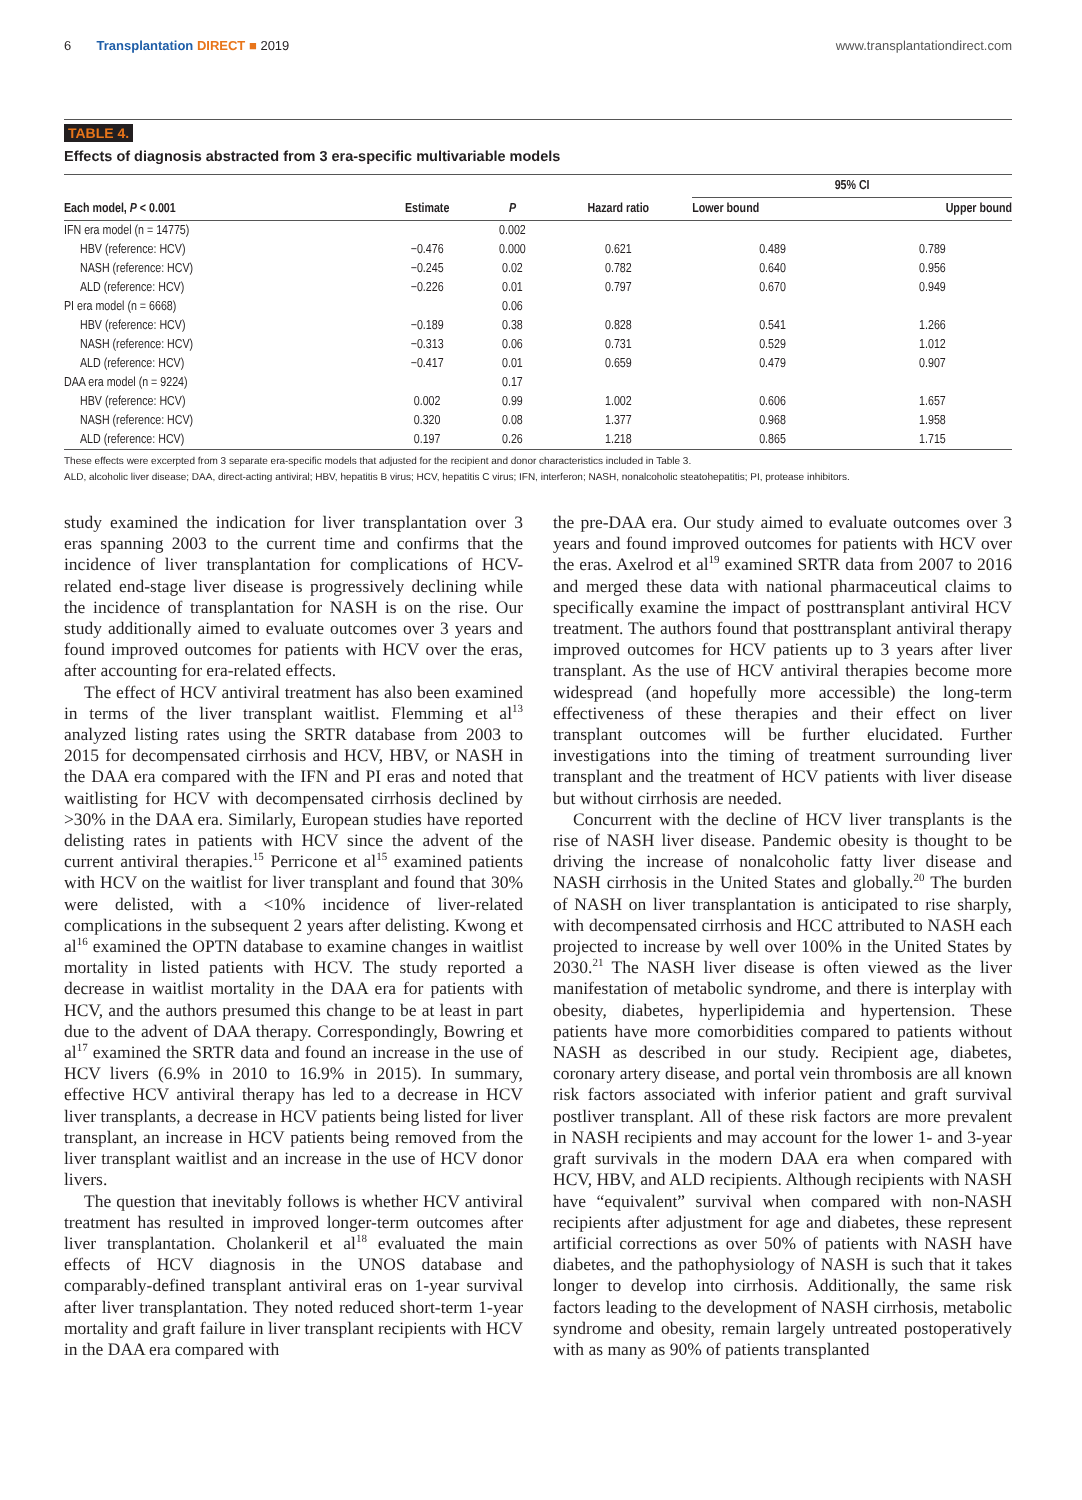6 Transplantation DIRECT ■ 2019 www.transplantationdirect.com
TABLE 4.
Effects of diagnosis abstracted from 3 era-specific multivariable models
| Each model, P < 0.001 | Estimate | P | Hazard ratio | 95% CI | |
| --- | --- | --- | --- | --- | --- |
| | | | | Lower bound | Upper bound |
| IFN era model (n = 14775) | | 0.002 | | | |
| HBV (reference: HCV) | −0.476 | 0.000 | 0.621 | 0.489 | 0.789 |
| NASH (reference: HCV) | −0.245 | 0.02 | 0.782 | 0.640 | 0.956 |
| ALD (reference: HCV) | −0.226 | 0.01 | 0.797 | 0.670 | 0.949 |
| PI era model (n = 6668) | | 0.06 | | | |
| HBV (reference: HCV) | −0.189 | 0.38 | 0.828 | 0.541 | 1.266 |
| NASH (reference: HCV) | −0.313 | 0.06 | 0.731 | 0.529 | 1.012 |
| ALD (reference: HCV) | −0.417 | 0.01 | 0.659 | 0.479 | 0.907 |
| DAA era model (n = 9224) | | 0.17 | | | |
| HBV (reference: HCV) | 0.002 | 0.99 | 1.002 | 0.606 | 1.657 |
| NASH (reference: HCV) | 0.320 | 0.08 | 1.377 | 0.968 | 1.958 |
| ALD (reference: HCV) | 0.197 | 0.26 | 1.218 | 0.865 | 1.715 |
These effects were excerpted from 3 separate era-specific models that adjusted for the recipient and donor characteristics included in Table 3.
ALD, alcoholic liver disease; DAA, direct-acting antiviral; HBV, hepatitis B virus; HCV, hepatitis C virus; IFN, interferon; NASH, nonalcoholic steatohepatitis; PI, protease inhibitors.
study examined the indication for liver transplantation over 3 eras spanning 2003 to the current time and confirms that the incidence of liver transplantation for complications of HCV-related end-stage liver disease is progressively declining while the incidence of transplantation for NASH is on the rise. Our study additionally aimed to evaluate outcomes over 3 years and found improved outcomes for patients with HCV over the eras, after accounting for era-related effects.
The effect of HCV antiviral treatment has also been examined in terms of the liver transplant waitlist. Flemming et al<sup>13</sup> analyzed listing rates using the SRTR database from 2003 to 2015 for decompensated cirrhosis and HCV, HBV, or NASH in the DAA era compared with the IFN and PI eras and noted that waitlisting for HCV with decompensated cirrhosis declined by >30% in the DAA era. Similarly, European studies have reported delisting rates in patients with HCV since the advent of the current antiviral therapies.<sup>15</sup> Perricone et al<sup>15</sup> examined patients with HCV on the waitlist for liver transplant and found that 30% were delisted, with a <10% incidence of liver-related complications in the subsequent 2 years after delisting. Kwong et al<sup>16</sup> examined the OPTN database to examine changes in waitlist mortality in listed patients with HCV. The study reported a decrease in waitlist mortality in the DAA era for patients with HCV, and the authors presumed this change to be at least in part due to the advent of DAA therapy. Correspondingly, Bowring et al<sup>17</sup> examined the SRTR data and found an increase in the use of HCV livers (6.9% in 2010 to 16.9% in 2015). In summary, effective HCV antiviral therapy has led to a decrease in HCV liver transplants, a decrease in HCV patients being listed for liver transplant, an increase in HCV patients being removed from the liver transplant waitlist and an increase in the use of HCV donor livers.
The question that inevitably follows is whether HCV antiviral treatment has resulted in improved longer-term outcomes after liver transplantation. Cholankeril et al<sup>18</sup> evaluated the main effects of HCV diagnosis in the UNOS database and comparably-defined transplant antiviral eras on 1-year survival after liver transplantation. They noted reduced short-term 1-year mortality and graft failure in liver transplant recipients with HCV in the DAA era compared with
the pre-DAA era. Our study aimed to evaluate outcomes over 3 years and found improved outcomes for patients with HCV over the eras. Axelrod et al<sup>19</sup> examined SRTR data from 2007 to 2016 and merged these data with national pharmaceutical claims to specifically examine the impact of posttransplant antiviral HCV treatment. The authors found that posttransplant antiviral therapy improved outcomes for HCV patients up to 3 years after liver transplant. As the use of HCV antiviral therapies become more widespread (and hopefully more accessible) the long-term effectiveness of these therapies and their effect on liver transplant outcomes will be further elucidated. Further investigations into the timing of treatment surrounding liver transplant and the treatment of HCV patients with liver disease but without cirrhosis are needed.
Concurrent with the decline of HCV liver transplants is the rise of NASH liver disease. Pandemic obesity is thought to be driving the increase of nonalcoholic fatty liver disease and NASH cirrhosis in the United States and globally.<sup>20</sup> The burden of NASH on liver transplantation is anticipated to rise sharply, with decompensated cirrhosis and HCC attributed to NASH each projected to increase by well over 100% in the United States by 2030.<sup>21</sup> The NASH liver disease is often viewed as the liver manifestation of metabolic syndrome, and there is interplay with obesity, diabetes, hyperlipidemia and hypertension. These patients have more comorbidities compared to patients without NASH as described in our study. Recipient age, diabetes, coronary artery disease, and portal vein thrombosis are all known risk factors associated with inferior patient and graft survival postliver transplant. All of these risk factors are more prevalent in NASH recipients and may account for the lower 1- and 3-year graft survivals in the modern DAA era when compared with HCV, HBV, and ALD recipients. Although recipients with NASH have “equivalent” survival when compared with non-NASH recipients after adjustment for age and diabetes, these represent artificial corrections as over 50% of patients with NASH have diabetes, and the pathophysiology of NASH is such that it takes longer to develop into cirrhosis. Additionally, the same risk factors leading to the development of NASH cirrhosis, metabolic syndrome and obesity, remain largely untreated postoperatively with as many as 90% of patients transplanted